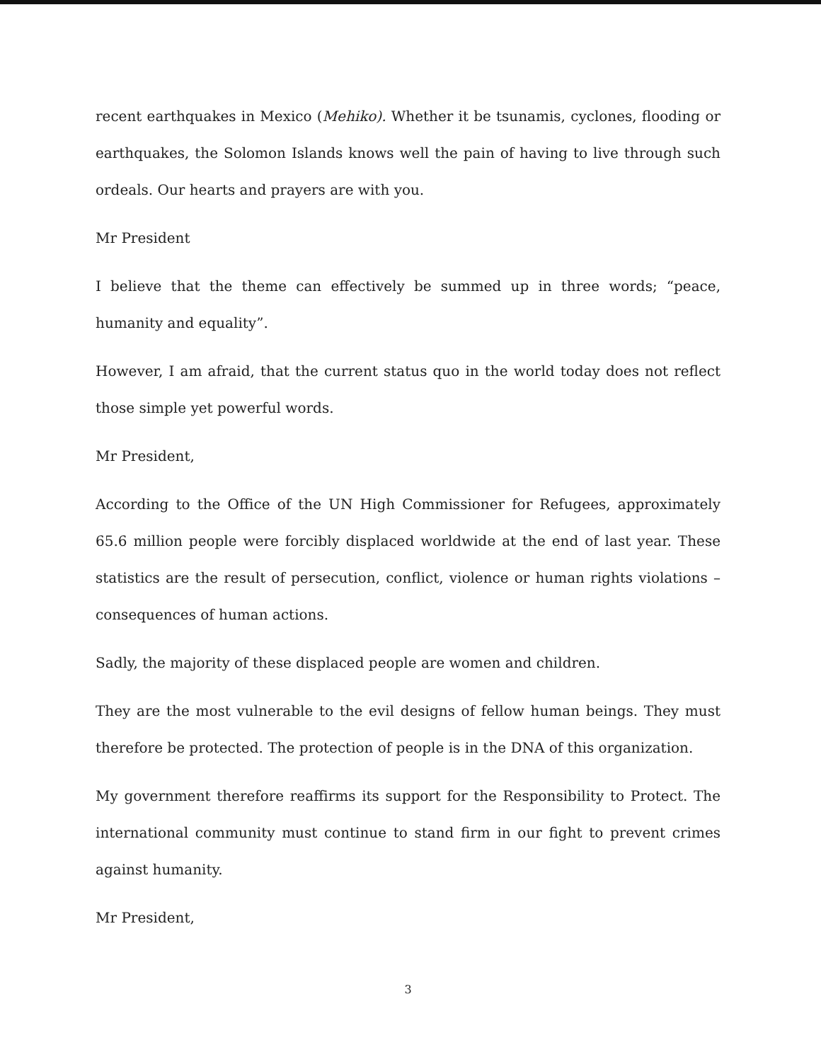recent earthquakes in Mexico (Mehiko). Whether it be tsunamis, cyclones, flooding or earthquakes, the Solomon Islands knows well the pain of having to live through such ordeals. Our hearts and prayers are with you.
Mr President
I believe that the theme can effectively be summed up in three words; “peace, humanity and equality”.
However, I am afraid, that the current status quo in the world today does not reflect those simple yet powerful words.
Mr President,
According to the Office of the UN High Commissioner for Refugees, approximately 65.6 million people were forcibly displaced worldwide at the end of last year. These statistics are the result of persecution, conflict, violence or human rights violations – consequences of human actions.
Sadly, the majority of these displaced people are women and children.
They are the most vulnerable to the evil designs of fellow human beings. They must therefore be protected. The protection of people is in the DNA of this organization.
My government therefore reaffirms its support for the Responsibility to Protect. The international community must continue to stand firm in our fight to prevent crimes against humanity.
Mr President,
3